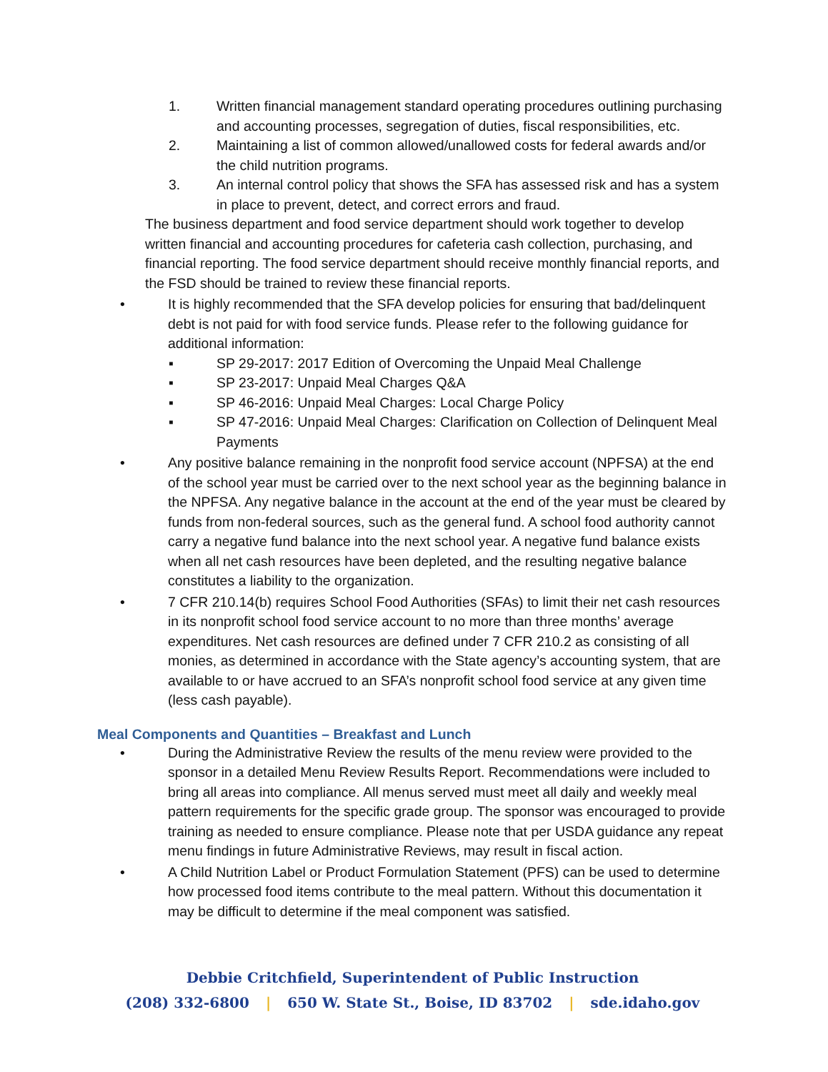1. Written financial management standard operating procedures outlining purchasing and accounting processes, segregation of duties, fiscal responsibilities, etc.
2. Maintaining a list of common allowed/unallowed costs for federal awards and/or the child nutrition programs.
3. An internal control policy that shows the SFA has assessed risk and has a system in place to prevent, detect, and correct errors and fraud.
The business department and food service department should work together to develop written financial and accounting procedures for cafeteria cash collection, purchasing, and financial reporting. The food service department should receive monthly financial reports, and the FSD should be trained to review these financial reports.
• It is highly recommended that the SFA develop policies for ensuring that bad/delinquent debt is not paid for with food service funds. Please refer to the following guidance for additional information:
▪ SP 29-2017: 2017 Edition of Overcoming the Unpaid Meal Challenge
▪ SP 23-2017: Unpaid Meal Charges Q&A
▪ SP 46-2016: Unpaid Meal Charges: Local Charge Policy
▪ SP 47-2016: Unpaid Meal Charges: Clarification on Collection of Delinquent Meal Payments
• Any positive balance remaining in the nonprofit food service account (NPFSA) at the end of the school year must be carried over to the next school year as the beginning balance in the NPFSA. Any negative balance in the account at the end of the year must be cleared by funds from non-federal sources, such as the general fund. A school food authority cannot carry a negative fund balance into the next school year. A negative fund balance exists when all net cash resources have been depleted, and the resulting negative balance constitutes a liability to the organization.
• 7 CFR 210.14(b) requires School Food Authorities (SFAs) to limit their net cash resources in its nonprofit school food service account to no more than three months’ average expenditures. Net cash resources are defined under 7 CFR 210.2 as consisting of all monies, as determined in accordance with the State agency’s accounting system, that are available to or have accrued to an SFA’s nonprofit school food service at any given time (less cash payable).
Meal Components and Quantities – Breakfast and Lunch
• During the Administrative Review the results of the menu review were provided to the sponsor in a detailed Menu Review Results Report. Recommendations were included to bring all areas into compliance. All menus served must meet all daily and weekly meal pattern requirements for the specific grade group. The sponsor was encouraged to provide training as needed to ensure compliance. Please note that per USDA guidance any repeat menu findings in future Administrative Reviews, may result in fiscal action.
• A Child Nutrition Label or Product Formulation Statement (PFS) can be used to determine how processed food items contribute to the meal pattern. Without this documentation it may be difficult to determine if the meal component was satisfied.
Debbie Critchfield, Superintendent of Public Instruction
(208) 332-6800 | 650 W. State St., Boise, ID 83702 | sde.idaho.gov